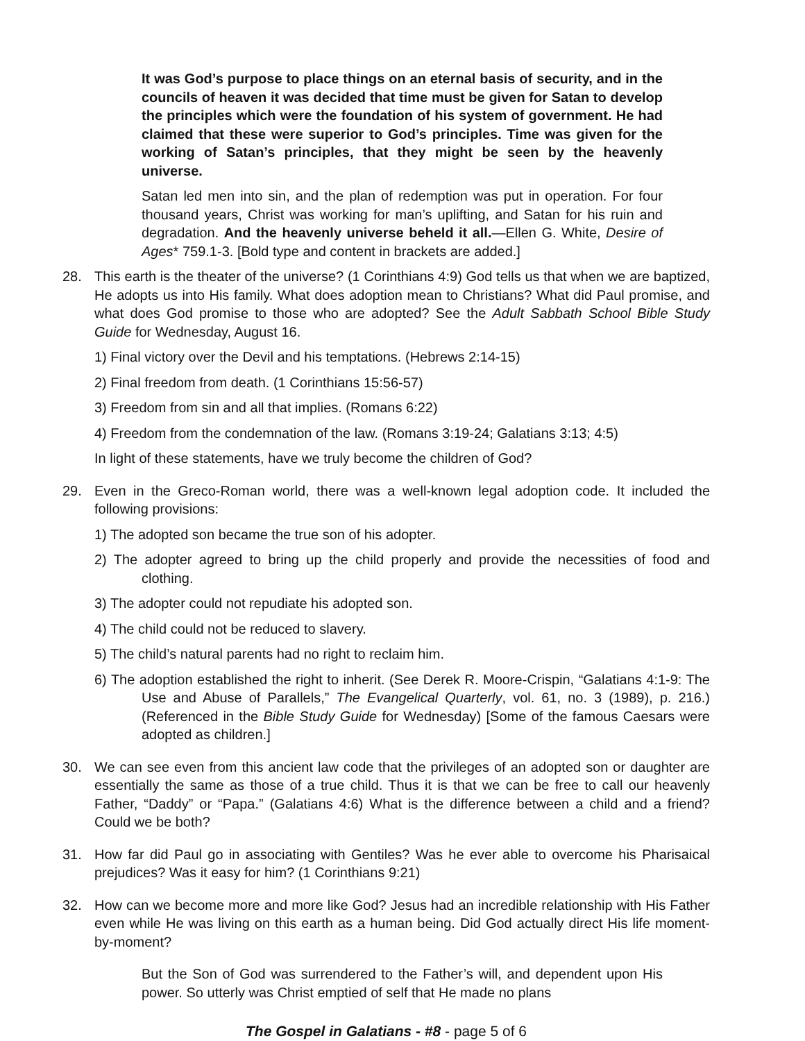It was God’s purpose to place things on an eternal basis of security, and in the councils of heaven it was decided that time must be given for Satan to develop the principles which were the foundation of his system of government. He had claimed that these were superior to God’s principles. Time was given for the working of Satan’s principles, that they might be seen by the heavenly universe.
Satan led men into sin, and the plan of redemption was put in operation. For four thousand years, Christ was working for man’s uplifting, and Satan for his ruin and degradation. And the heavenly universe beheld it all.—Ellen G. White, Desire of Ages* 759.1-3. [Bold type and content in brackets are added.]
28. This earth is the theater of the universe? (1 Corinthians 4:9) God tells us that when we are baptized, He adopts us into His family. What does adoption mean to Christians? What did Paul promise, and what does God promise to those who are adopted? See the Adult Sabbath School Bible Study Guide for Wednesday, August 16.
1) Final victory over the Devil and his temptations. (Hebrews 2:14-15)
2) Final freedom from death. (1 Corinthians 15:56-57)
3) Freedom from sin and all that implies. (Romans 6:22)
4) Freedom from the condemnation of the law. (Romans 3:19-24; Galatians 3:13; 4:5)
In light of these statements, have we truly become the children of God?
29. Even in the Greco-Roman world, there was a well-known legal adoption code. It included the following provisions:
1) The adopted son became the true son of his adopter.
2) The adopter agreed to bring up the child properly and provide the necessities of food and clothing.
3) The adopter could not repudiate his adopted son.
4) The child could not be reduced to slavery.
5) The child’s natural parents had no right to reclaim him.
6) The adoption established the right to inherit. (See Derek R. Moore-Crispin, “Galatians 4:1-9: The Use and Abuse of Parallels,” The Evangelical Quarterly, vol. 61, no. 3 (1989), p. 216.) (Referenced in the Bible Study Guide for Wednesday) [Some of the famous Caesars were adopted as children.]
30. We can see even from this ancient law code that the privileges of an adopted son or daughter are essentially the same as those of a true child. Thus it is that we can be free to call our heavenly Father, “Daddy” or “Papa.” (Galatians 4:6) What is the difference between a child and a friend? Could we be both?
31. How far did Paul go in associating with Gentiles? Was he ever able to overcome his Pharisaical prejudices? Was it easy for him? (1 Corinthians 9:21)
32. How can we become more and more like God? Jesus had an incredible relationship with His Father even while He was living on this earth as a human being. Did God actually direct His life moment-by-moment?
But the Son of God was surrendered to the Father’s will, and dependent upon His power. So utterly was Christ emptied of self that He made no plans
The Gospel in Galatians - #8 - page 5 of 6